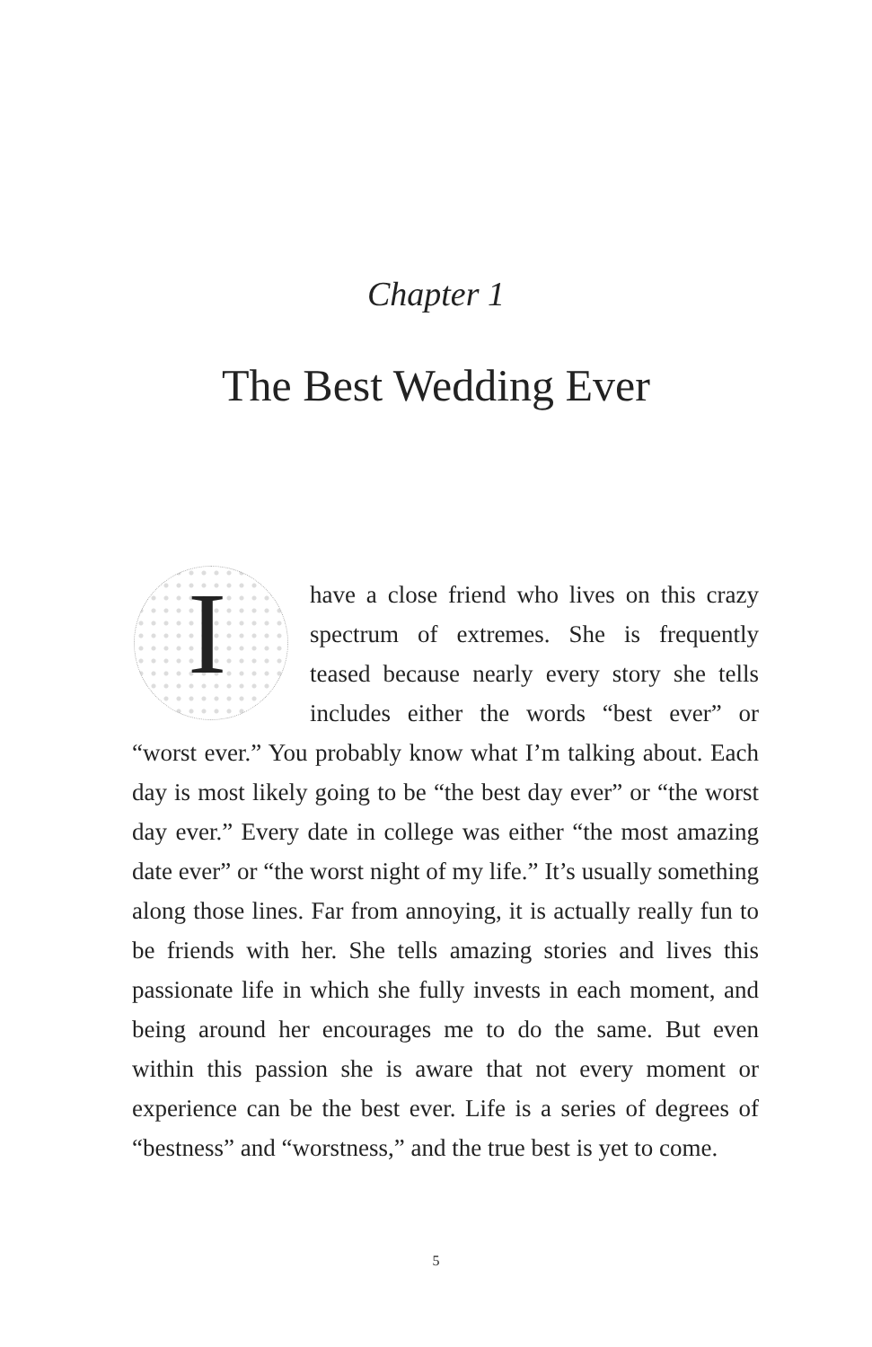Chapter 1
The Best Wedding Ever
I
have a close friend who lives on this crazy spectrum of extremes. She is frequently teased because nearly every story she tells includes either the words “best ever” or “worst ever.” You probably know what I’m talking about. Each day is most likely going to be “the best day ever” or “the worst day ever.” Every date in college was either “the most amazing date ever” or “the worst night of my life.” It’s usually something along those lines. Far from annoying, it is actually really fun to be friends with her. She tells amazing stories and lives this passionate life in which she fully invests in each moment, and being around her encourages me to do the same. But even within this passion she is aware that not every moment or experience can be the best ever. Life is a series of degrees of “bestness” and “worstness,” and the true best is yet to come.
5